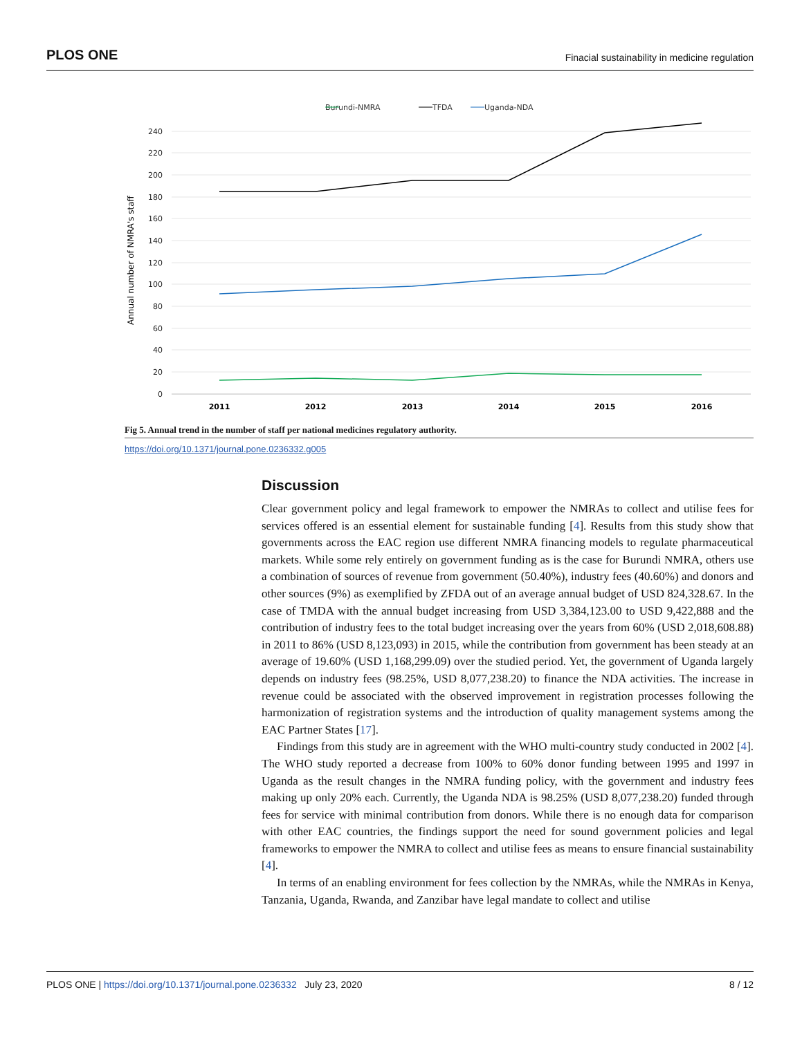PLOS ONE Finacial sustainability in medicine regulation
Burundi-NMRA
TFDA
Uganda-NDA
0
20
40
60
80
100
120
140
160
180
200
220
240
Annual number of NMRA's staff
2011
2012
2013
2014
2015
2016
Fig 5. Annual trend in the number of staff per national medicines regulatory authority.
https://doi.org/10.1371/journal.pone.0236332.g005
Discussion
Clear government policy and legal framework to empower the NMRAs to collect and utilise fees for services offered is an essential element for sustainable funding [4]. Results from this study show that governments across the EAC region use different NMRA financing models to regulate pharmaceutical markets. While some rely entirely on government funding as is the case for Burundi NMRA, others use a combination of sources of revenue from government (50.40%), industry fees (40.60%) and donors and other sources (9%) as exemplified by ZFDA out of an average annual budget of USD 824,328.67. In the case of TMDA with the annual budget increasing from USD 3,384,123.00 to USD 9,422,888 and the contribution of industry fees to the total budget increasing over the years from 60% (USD 2,018,608.88) in 2011 to 86% (USD 8,123,093) in 2015, while the contribution from government has been steady at an average of 19.60% (USD 1,168,299.09) over the studied period. Yet, the government of Uganda largely depends on industry fees (98.25%, USD 8,077,238.20) to finance the NDA activities. The increase in revenue could be associated with the observed improvement in registration processes following the harmonization of registration systems and the introduction of quality management systems among the EAC Partner States [17].
Findings from this study are in agreement with the WHO multi-country study conducted in 2002 [4]. The WHO study reported a decrease from 100% to 60% donor funding between 1995 and 1997 in Uganda as the result changes in the NMRA funding policy, with the government and industry fees making up only 20% each. Currently, the Uganda NDA is 98.25% (USD 8,077,238.20) funded through fees for service with minimal contribution from donors. While there is no enough data for comparison with other EAC countries, the findings support the need for sound government policies and legal frameworks to empower the NMRA to collect and utilise fees as means to ensure financial sustainability [4].
In terms of an enabling environment for fees collection by the NMRAs, while the NMRAs in Kenya, Tanzania, Uganda, Rwanda, and Zanzibar have legal mandate to collect and utilise
PLOS ONE | https://doi.org/10.1371/journal.pone.0236332 July 23, 2020 8 / 12